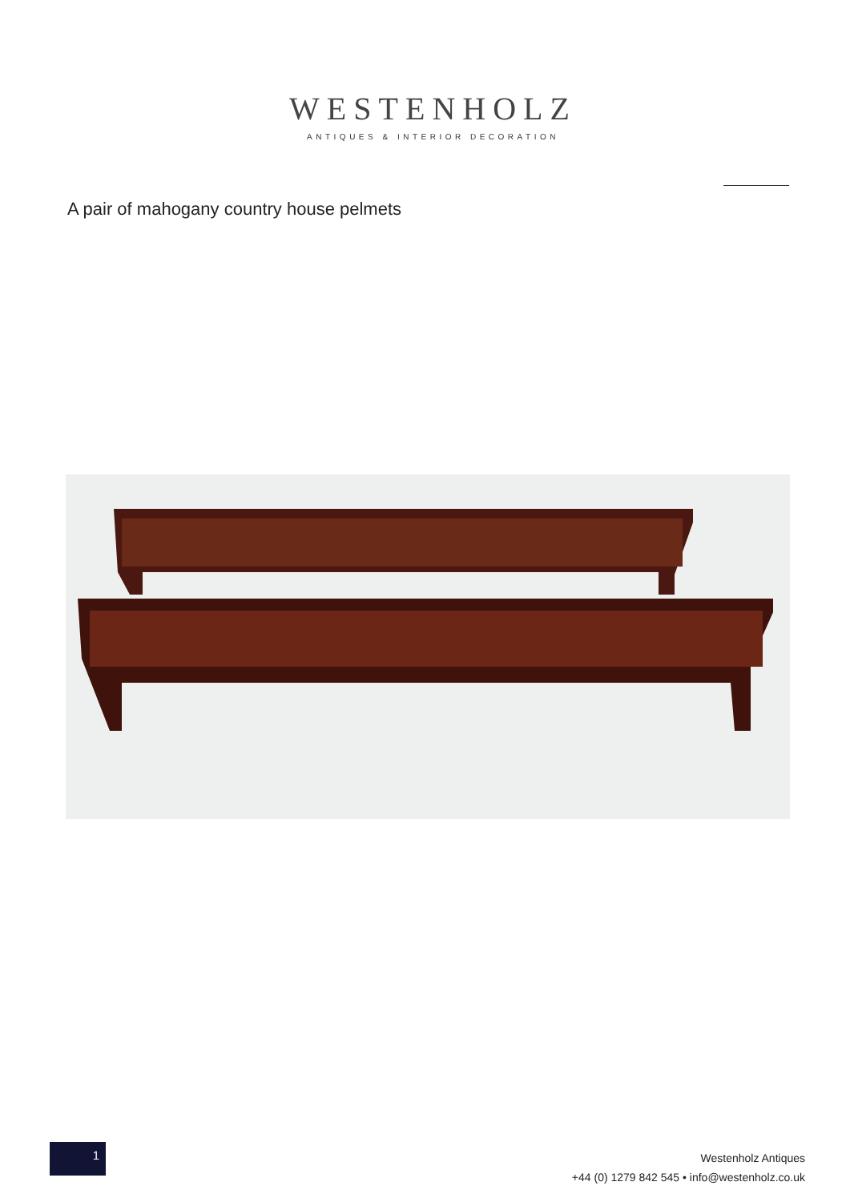WESTENHOLZ
ANTIQUES & INTERIOR DECORATION
A pair of mahogany country house pelmets
1
Westenholz Antiques
+44 (0) 1279 842 545 • info@westenholz.co.uk